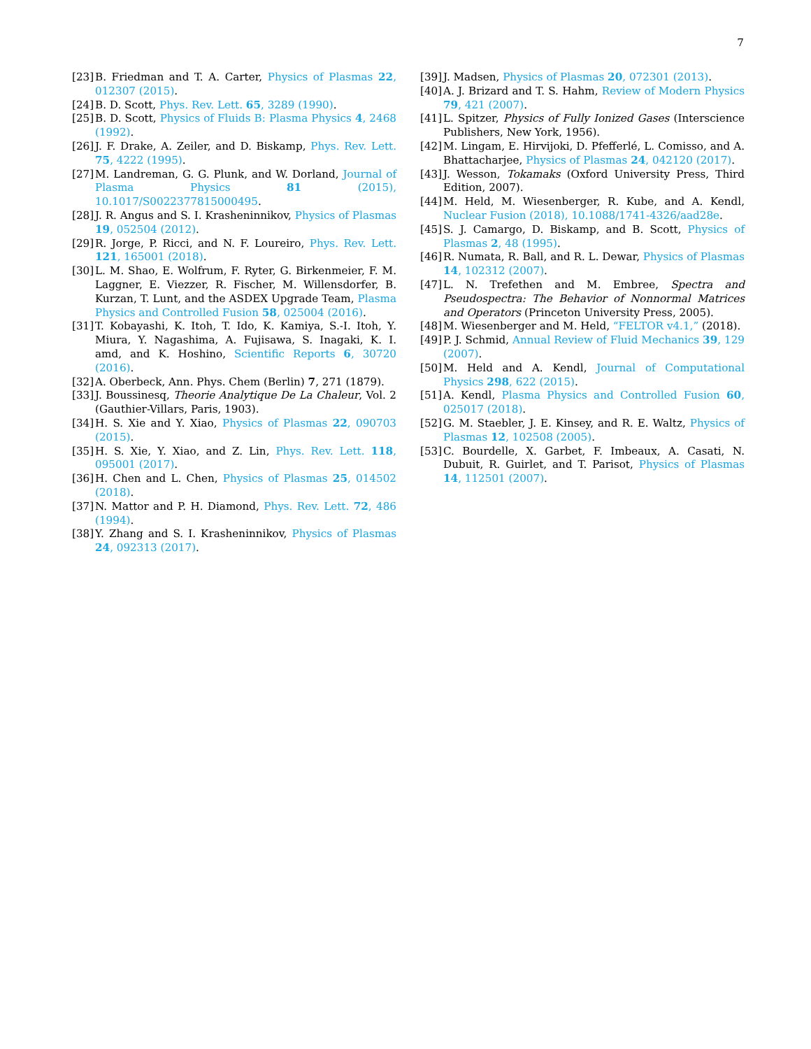7
[23] B. Friedman and T. A. Carter, Physics of Plasmas 22, 012307 (2015).
[24] B. D. Scott, Phys. Rev. Lett. 65, 3289 (1990).
[25] B. D. Scott, Physics of Fluids B: Plasma Physics 4, 2468 (1992).
[26] J. F. Drake, A. Zeiler, and D. Biskamp, Phys. Rev. Lett. 75, 4222 (1995).
[27] M. Landreman, G. G. Plunk, and W. Dorland, Journal of Plasma Physics 81 (2015), 10.1017/S0022377815000495.
[28] J. R. Angus and S. I. Krasheninnikov, Physics of Plasmas 19, 052504 (2012).
[29] R. Jorge, P. Ricci, and N. F. Loureiro, Phys. Rev. Lett. 121, 165001 (2018).
[30] L. M. Shao, E. Wolfrum, F. Ryter, G. Birkenmeier, F. M. Laggner, E. Viezzer, R. Fischer, M. Willensdorfer, B. Kurzan, T. Lunt, and the ASDEX Upgrade Team, Plasma Physics and Controlled Fusion 58, 025004 (2016).
[31] T. Kobayashi, K. Itoh, T. Ido, K. Kamiya, S.-I. Itoh, Y. Miura, Y. Nagashima, A. Fujisawa, S. Inagaki, K. I. amd, and K. Hoshino, Scientific Reports 6, 30720 (2016).
[32] A. Oberbeck, Ann. Phys. Chem (Berlin) 7, 271 (1879).
[33] J. Boussinesq, Theorie Analytique De La Chaleur, Vol. 2 (Gauthier-Villars, Paris, 1903).
[34] H. S. Xie and Y. Xiao, Physics of Plasmas 22, 090703 (2015).
[35] H. S. Xie, Y. Xiao, and Z. Lin, Phys. Rev. Lett. 118, 095001 (2017).
[36] H. Chen and L. Chen, Physics of Plasmas 25, 014502 (2018).
[37] N. Mattor and P. H. Diamond, Phys. Rev. Lett. 72, 486 (1994).
[38] Y. Zhang and S. I. Krasheninnikov, Physics of Plasmas 24, 092313 (2017).
[39] J. Madsen, Physics of Plasmas 20, 072301 (2013).
[40] A. J. Brizard and T. S. Hahm, Review of Modern Physics 79, 421 (2007).
[41] L. Spitzer, Physics of Fully Ionized Gases (Interscience Publishers, New York, 1956).
[42] M. Lingam, E. Hirvijoki, D. Pfefferlé, L. Comisso, and A. Bhattacharjee, Physics of Plasmas 24, 042120 (2017).
[43] J. Wesson, Tokamaks (Oxford University Press, Third Edition, 2007).
[44] M. Held, M. Wiesenberger, R. Kube, and A. Kendl, Nuclear Fusion (2018), 10.1088/1741-4326/aad28e.
[45] S. J. Camargo, D. Biskamp, and B. Scott, Physics of Plasmas 2, 48 (1995).
[46] R. Numata, R. Ball, and R. L. Dewar, Physics of Plasmas 14, 102312 (2007).
[47] L. N. Trefethen and M. Embree, Spectra and Pseudospectra: The Behavior of Nonnormal Matrices and Operators (Princeton University Press, 2005).
[48] M. Wiesenberger and M. Held, “FELTOR v4.1,” (2018).
[49] P. J. Schmid, Annual Review of Fluid Mechanics 39, 129 (2007).
[50] M. Held and A. Kendl, Journal of Computational Physics 298, 622 (2015).
[51] A. Kendl, Plasma Physics and Controlled Fusion 60, 025017 (2018).
[52] G. M. Staebler, J. E. Kinsey, and R. E. Waltz, Physics of Plasmas 12, 102508 (2005).
[53] C. Bourdelle, X. Garbet, F. Imbeaux, A. Casati, N. Dubuit, R. Guirlet, and T. Parisot, Physics of Plasmas 14, 112501 (2007).